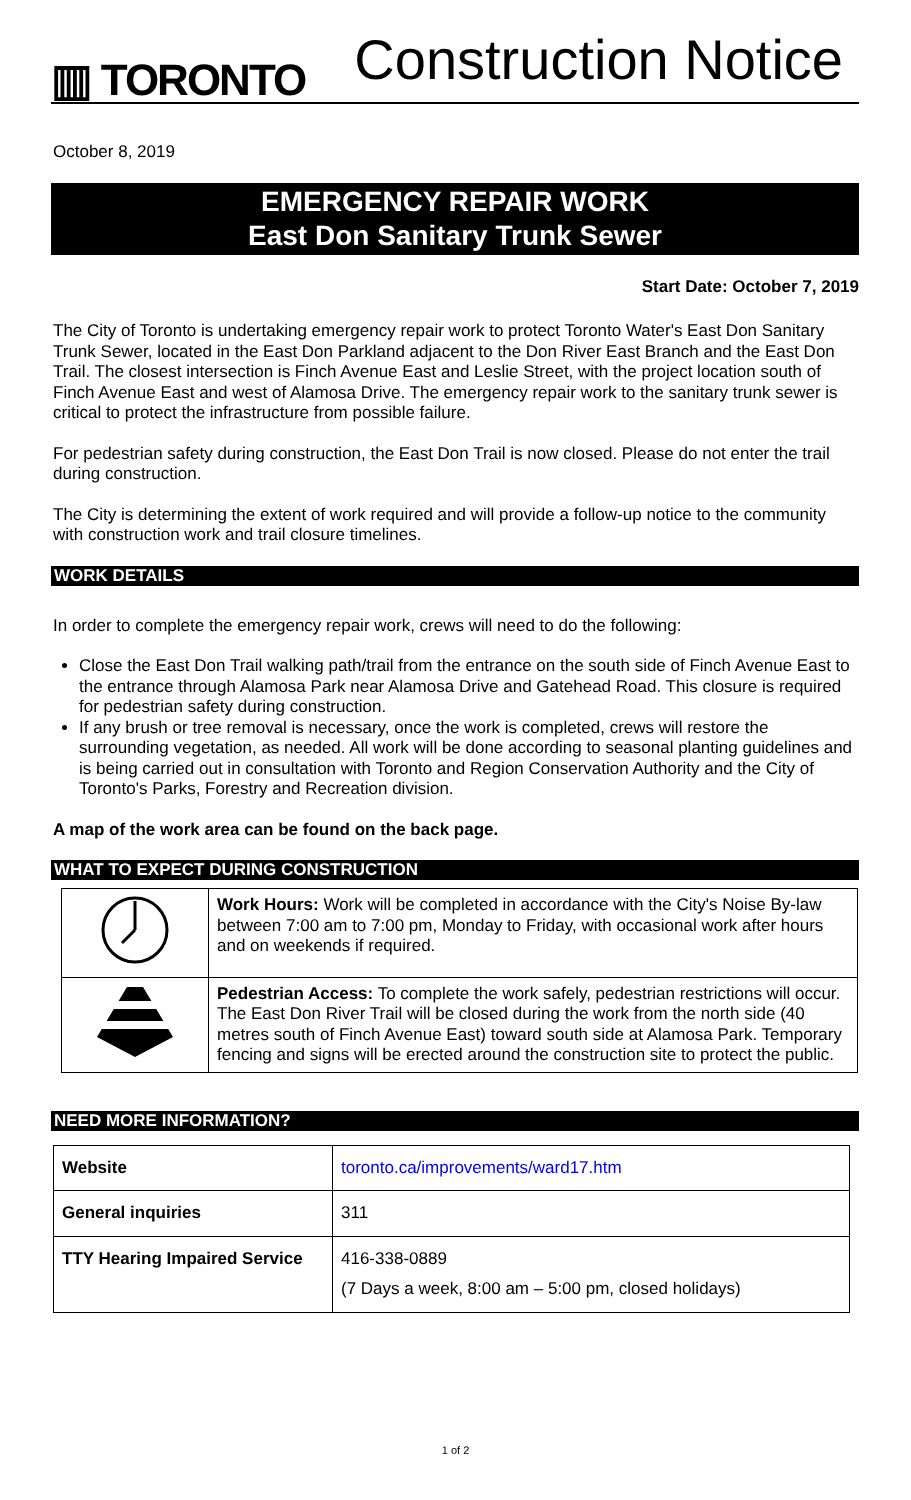▥ TORONTO
Construction Notice
October 8, 2019
EMERGENCY REPAIR WORK
East Don Sanitary Trunk Sewer
Start Date: October 7, 2019
The City of Toronto is undertaking emergency repair work to protect Toronto Water's East Don Sanitary Trunk Sewer, located in the East Don Parkland adjacent to the Don River East Branch and the East Don Trail. The closest intersection is Finch Avenue East and Leslie Street, with the project location south of Finch Avenue East and west of Alamosa Drive. The emergency repair work to the sanitary trunk sewer is critical to protect the infrastructure from possible failure.
For pedestrian safety during construction, the East Don Trail is now closed. Please do not enter the trail during construction.
The City is determining the extent of work required and will provide a follow-up notice to the community with construction work and trail closure timelines.
WORK DETAILS
In order to complete the emergency repair work, crews will need to do the following:
Close the East Don Trail walking path/trail from the entrance on the south side of Finch Avenue East to the entrance through Alamosa Park near Alamosa Drive and Gatehead Road. This closure is required for pedestrian safety during construction.
If any brush or tree removal is necessary, once the work is completed, crews will restore the surrounding vegetation, as needed. All work will be done according to seasonal planting guidelines and is being carried out in consultation with Toronto and Region Conservation Authority and the City of Toronto's Parks, Forestry and Recreation division.
A map of the work area can be found on the back page.
WHAT TO EXPECT DURING CONSTRUCTION
| | Work Hours: Work will be completed in accordance with the City's Noise By-law between 7:00 am to 7:00 pm, Monday to Friday, with occasional work after hours and on weekends if required. |
| | Pedestrian Access: To complete the work safely, pedestrian restrictions will occur. The East Don River Trail will be closed during the work from the north side (40 metres south of Finch Avenue East) toward south side at Alamosa Park. Temporary fencing and signs will be erected around the construction site to protect the public. |
NEED MORE INFORMATION?
| Website | toronto.ca/improvements/ward17.htm |
| General inquiries | 311 |
| TTY Hearing Impaired Service | 416-338-0889 (7 Days a week, 8:00 am – 5:00 pm, closed holidays) |
1 of 2